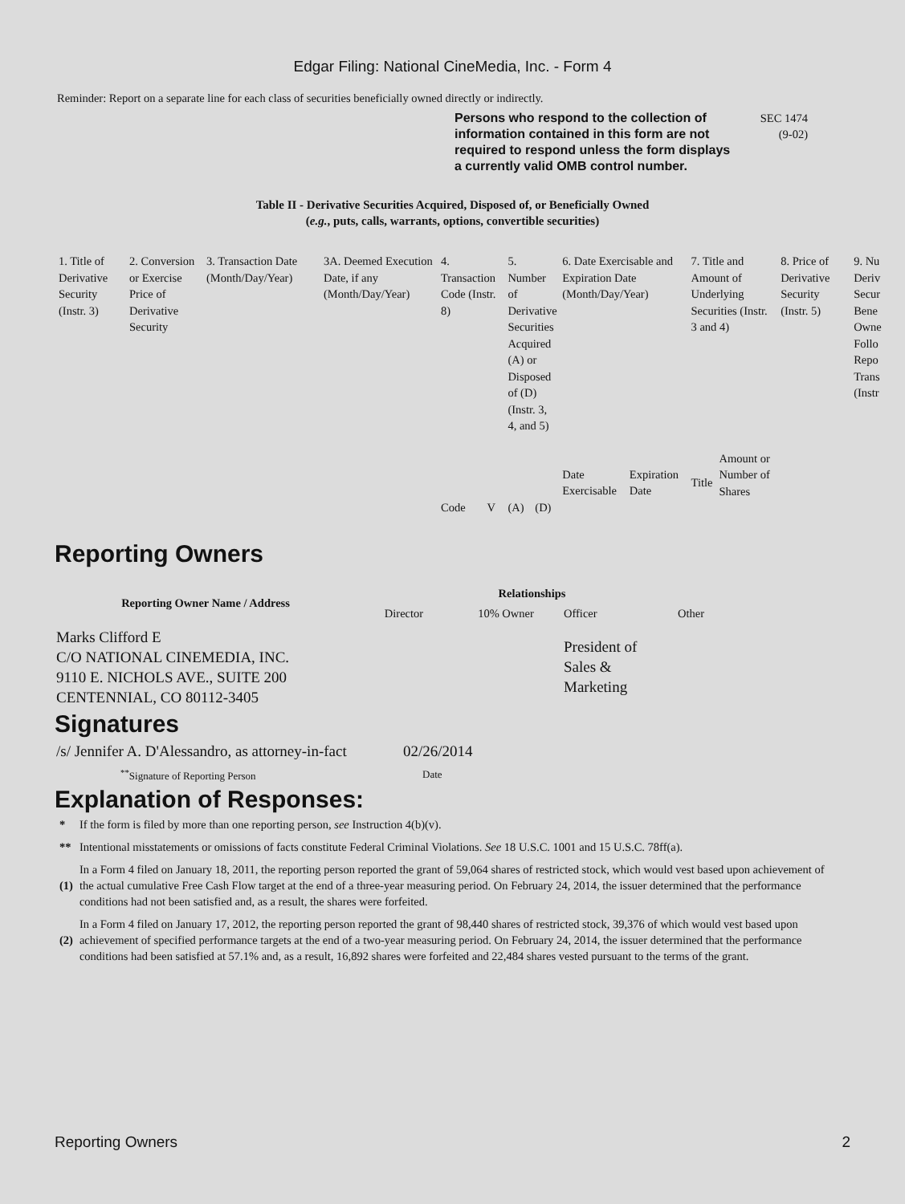Edgar Filing: National CineMedia, Inc. - Form 4
Reminder: Report on a separate line for each class of securities beneficially owned directly or indirectly.
Persons who respond to the collection of information contained in this form are not required to respond unless the form displays a currently valid OMB control number.
SEC 1474
(9-02)
Table II - Derivative Securities Acquired, Disposed of, or Beneficially Owned
(e.g., puts, calls, warrants, options, convertible securities)
| 1. Title of Derivative Security (Instr. 3) | 2. Conversion or Exercise Price of Derivative Security | 3. Transaction Date (Month/Day/Year) | 3A. Deemed Execution Date, if any (Month/Day/Year) | 4. Transaction Code (Instr. 8) | | 5. Number of Derivative Securities Acquired (A) or Disposed of (D) (Instr. 3, 4, and 5) | | 6. Date Exercisable and Expiration Date (Month/Day/Year) | | 7. Title and Amount of Underlying Securities (Instr. 3 and 4) | | 8. Price of Derivative Security (Instr. 5) | 9. Nu Deriv Secur Bene Owne Follo Repo Trans (Instr |
| | | | | | | | | Date Exercisable | Expiration Date | Title | Amount or Number of Shares | | |
| | | | | Code | V | (A) | (D) | | | | | | |
Reporting Owners
| Reporting Owner Name / Address | Relationships | | | |
| --- | --- | --- | --- | --- |
| | Director | 10% Owner | Officer | Other |
| Marks Clifford E C/O NATIONAL CINEMEDIA, INC. 9110 E. NICHOLS AVE., SUITE 200 CENTENNIAL, CO 80112-3405 | | | President of Sales & Marketing | |
Signatures
| /s/ Jennifer A. D'Alessandro, as attorney-in-fact | 02/26/2014 |
| <sup>**</sup> Signature of Reporting Person | Date |
Explanation of Responses:
| * | If the form is filed by more than one reporting person, see Instruction 4(b)(v). |
| ** | Intentional misstatements or omissions of facts constitute Federal Criminal Violations. See 18 U.S.C. 1001 and 15 U.S.C. 78ff(a). |
| (1) | In a Form 4 filed on January 18, 2011, the reporting person reported the grant of 59,064 shares of restricted stock, which would vest based upon achievement of the actual cumulative Free Cash Flow target at the end of a three-year measuring period. On February 24, 2014, the issuer determined that the performance conditions had not been satisfied and, as a result, the shares were forfeited. |
| (2) | In a Form 4 filed on January 17, 2012, the reporting person reported the grant of 98,440 shares of restricted stock, 39,376 of which would vest based upon achievement of specified performance targets at the end of a two-year measuring period. On February 24, 2014, the issuer determined that the performance conditions had been satisfied at 57.1% and, as a result, 16,892 shares were forfeited and 22,484 shares vested pursuant to the terms of the grant. |
Reporting Owners 2